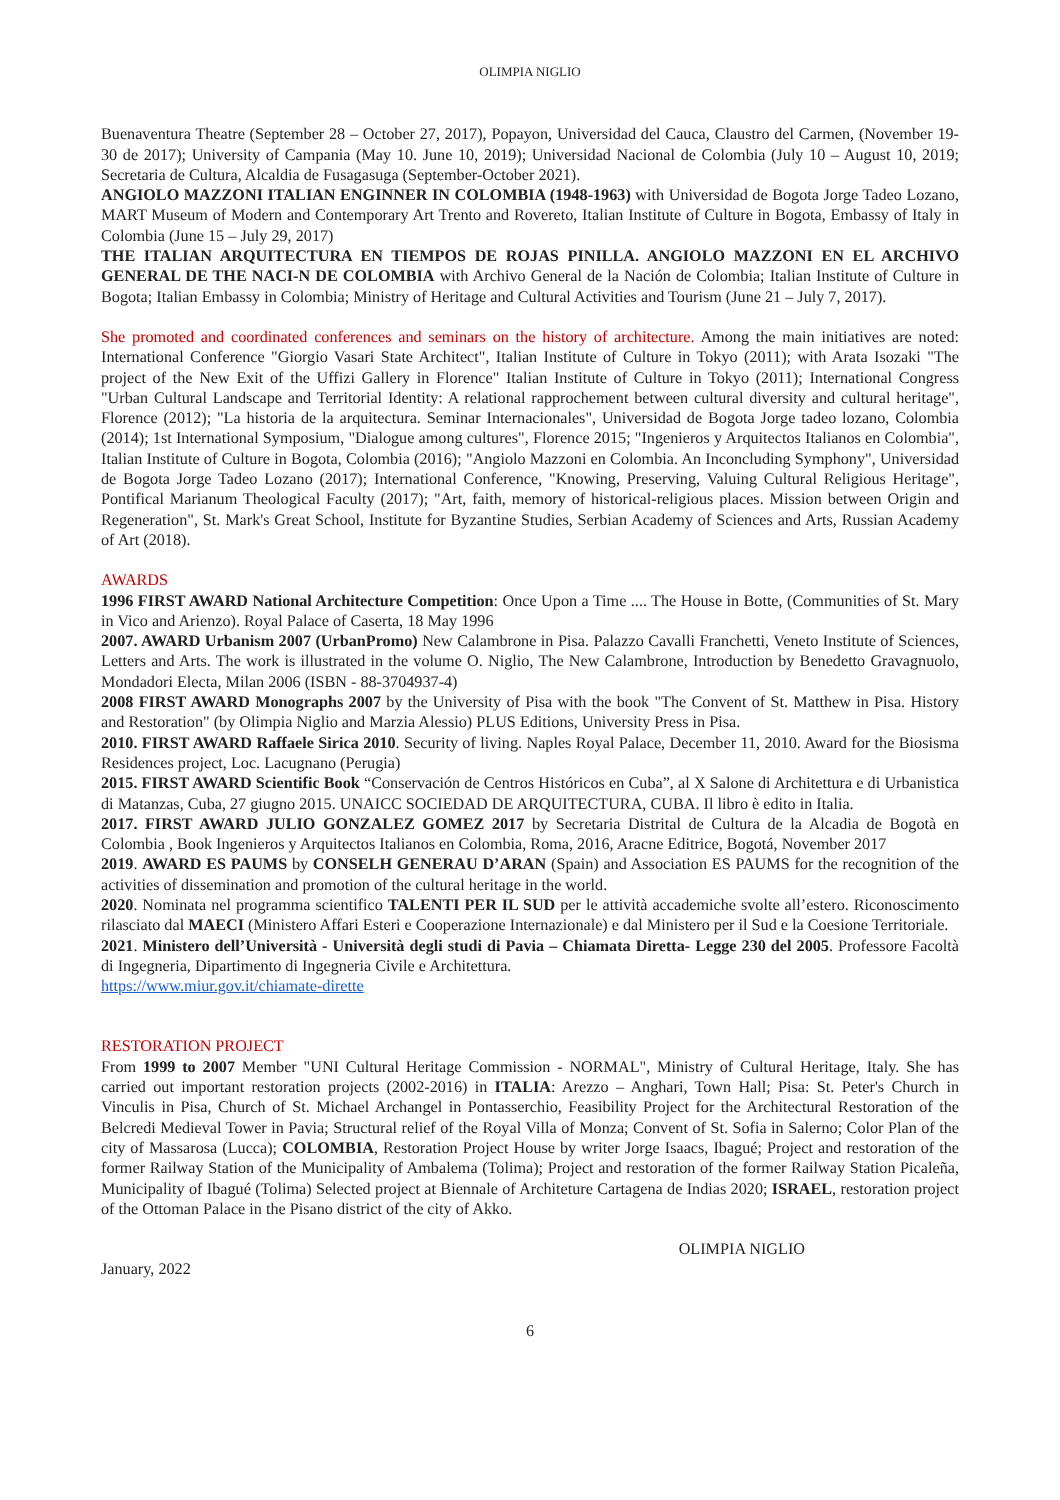OLIMPIA NIGLIO
Buenaventura Theatre (September 28 – October 27, 2017), Popayon, Universidad del Cauca, Claustro del Carmen, (November 19-30 de 2017); University of Campania (May 10. June 10, 2019); Universidad Nacional de Colombia (July 10 – August 10, 2019; Secretaria de Cultura, Alcaldia de Fusagasuga (September-October 2021).
ANGIOLO MAZZONI ITALIAN ENGINNER IN COLOMBIA (1948-1963) with Universidad de Bogota Jorge Tadeo Lozano, MART Museum of Modern and Contemporary Art Trento and Rovereto, Italian Institute of Culture in Bogota, Embassy of Italy in Colombia (June 15 – July 29, 2017)
THE ITALIAN ARQUITECTURA EN TIEMPOS DE ROJAS PINILLA. ANGIOLO MAZZONI EN EL ARCHIVO GENERAL DE THE NACI-N DE COLOMBIA with Archivo General de la Nación de Colombia; Italian Institute of Culture in Bogota; Italian Embassy in Colombia; Ministry of Heritage and Cultural Activities and Tourism (June 21 – July 7, 2017).
She promoted and coordinated conferences and seminars on the history of architecture. Among the main initiatives are noted: International Conference "Giorgio Vasari State Architect", Italian Institute of Culture in Tokyo (2011); with Arata Isozaki "The project of the New Exit of the Uffizi Gallery in Florence" Italian Institute of Culture in Tokyo (2011); International Congress "Urban Cultural Landscape and Territorial Identity: A relational rapprochement between cultural diversity and cultural heritage", Florence (2012); "La historia de la arquitectura. Seminar Internacionales", Universidad de Bogota Jorge tadeo lozano, Colombia (2014); 1st International Symposium, "Dialogue among cultures", Florence 2015; "Ingenieros y Arquitectos Italianos en Colombia", Italian Institute of Culture in Bogota, Colombia (2016); "Angiolo Mazzoni en Colombia. An Inconcluding Symphony", Universidad de Bogota Jorge Tadeo Lozano (2017); International Conference, "Knowing, Preserving, Valuing Cultural Religious Heritage", Pontifical Marianum Theological Faculty (2017); "Art, faith, memory of historical-religious places. Mission between Origin and Regeneration", St. Mark's Great School, Institute for Byzantine Studies, Serbian Academy of Sciences and Arts, Russian Academy of Art (2018).
AWARDS
1996 FIRST AWARD National Architecture Competition: Once Upon a Time .... The House in Botte, (Communities of St. Mary in Vico and Arienzo). Royal Palace of Caserta, 18 May 1996
2007. AWARD Urbanism 2007 (UrbanPromo) New Calambrone in Pisa. Palazzo Cavalli Franchetti, Veneto Institute of Sciences, Letters and Arts. The work is illustrated in the volume O. Niglio, The New Calambrone, Introduction by Benedetto Gravagnuolo, Mondadori Electa, Milan 2006 (ISBN - 88-3704937-4)
2008 FIRST AWARD Monographs 2007 by the University of Pisa with the book "The Convent of St. Matthew in Pisa. History and Restoration" (by Olimpia Niglio and Marzia Alessio) PLUS Editions, University Press in Pisa.
2010. FIRST AWARD Raffaele Sirica 2010. Security of living. Naples Royal Palace, December 11, 2010. Award for the Biosisma Residences project, Loc. Lacugnano (Perugia)
2015. FIRST AWARD Scientific Book “Conservación de Centros Históricos en Cuba”, al X Salone di Architettura e di Urbanistica di Matanzas, Cuba, 27 giugno 2015. UNAICC SOCIEDAD DE ARQUITECTURA, CUBA. Il libro è edito in Italia.
2017. FIRST AWARD JULIO GONZALEZ GOMEZ 2017 by Secretaria Distrital de Cultura de la Alcadia de Bogotà en Colombia , Book Ingenieros y Arquitectos Italianos en Colombia, Roma, 2016, Aracne Editrice, Bogotá, November 2017
2019. AWARD ES PAUMS by CONSELH GENERAU D’ARAN (Spain) and Association ES PAUMS for the recognition of the activities of dissemination and promotion of the cultural heritage in the world.
2020. Nominata nel programma scientifico TALENTI PER IL SUD per le attività accademiche svolte all’estero. Riconoscimento rilasciato dal MAECI (Ministero Affari Esteri e Cooperazione Internazionale) e dal Ministero per il Sud e la Coesione Territoriale.
2021. Ministero dell’Università - Università degli studi di Pavia – Chiamata Diretta- Legge 230 del 2005. Professore Facoltà di Ingegneria, Dipartimento di Ingegneria Civile e Architettura.
https://www.miur.gov.it/chiamate-dirette
RESTORATION PROJECT
From 1999 to 2007 Member "UNI Cultural Heritage Commission - NORMAL", Ministry of Cultural Heritage, Italy. She has carried out important restoration projects (2002-2016) in ITALIA: Arezzo – Anghari, Town Hall; Pisa: St. Peter's Church in Vinculis in Pisa, Church of St. Michael Archangel in Pontasserchio, Feasibility Project for the Architectural Restoration of the Belcredi Medieval Tower in Pavia; Structural relief of the Royal Villa of Monza; Convent of St. Sofia in Salerno; Color Plan of the city of Massarosa (Lucca); COLOMBIA, Restoration Project House by writer Jorge Isaacs, Ibagué; Project and restoration of the former Railway Station of the Municipality of Ambalema (Tolima); Project and restoration of the former Railway Station Picaleña, Municipality of Ibagué (Tolima) Selected project at Biennale of Architeture Cartagena de Indias 2020; ISRAEL, restoration project of the Ottoman Palace in the Pisano district of the city of Akko.
January, 2022 OLIMPIA NIGLIO
6